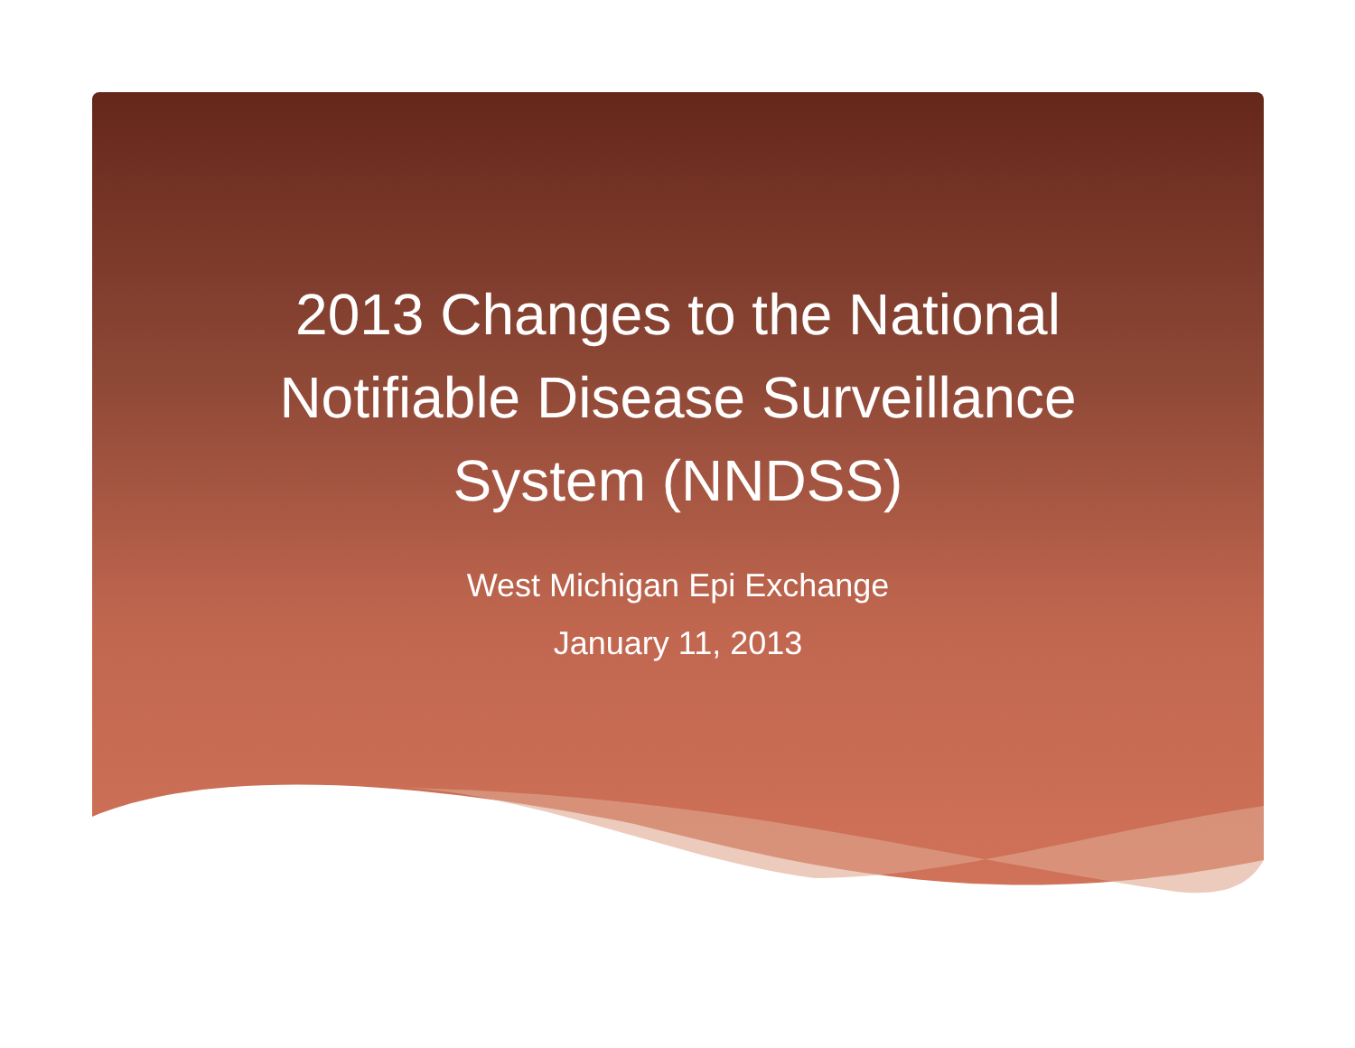2013 Changes to the National Notifiable Disease Surveillance System (NNDSS)
West Michigan Epi Exchange
January 11, 2013